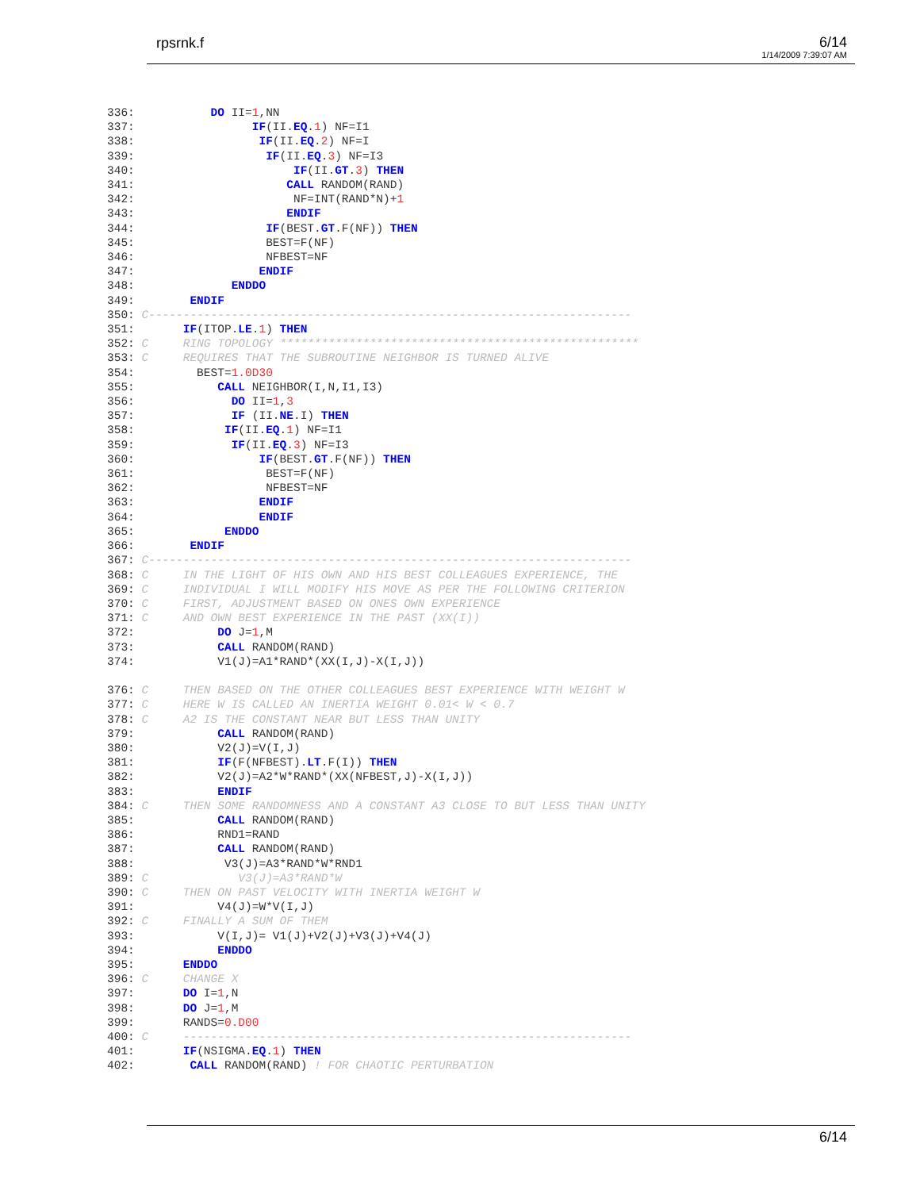rpsrnk.f 6/14
1/14/2009 7:39:07 AM
336:           DO II=1,NN
337:                 IF(II.EQ.1) NF=I1
338:                  IF(II.EQ.2) NF=I
339:                   IF(II.EQ.3) NF=I3
340:                       IF(II.GT.3) THEN
341:                      CALL RANDOM(RAND)
342:                       NF=INT(RAND*N)+1
343:                      ENDIF
344:                   IF(BEST.GT.F(NF)) THEN
345:                   BEST=F(NF)
346:                   NFBEST=NF
347:                  ENDIF
348:              ENDDO
349:        ENDIF
350: C----------------------------------------------------------------------
351:       IF(ITOP.LE.1) THEN
352: C     RING TOPOLOGY ****************************************************
353: C     REQUIRES THAT THE SUBROUTINE NEIGHBOR IS TURNED ALIVE
354:         BEST=1.0D30
355:            CALL NEIGHBOR(I,N,I1,I3)
356:              DO II=1,3
357:              IF (II.NE.I) THEN
358:             IF(II.EQ.1) NF=I1
359:              IF(II.EQ.3) NF=I3
360:                  IF(BEST.GT.F(NF)) THEN
361:                   BEST=F(NF)
362:                   NFBEST=NF
363:                  ENDIF
364:                  ENDIF
365:             ENDDO
366:        ENDIF
367: C----------------------------------------------------------------------
368: C     IN THE LIGHT OF HIS OWN AND HIS BEST COLLEAGUES EXPERIENCE, THE
369: C     INDIVIDUAL I WILL MODIFY HIS MOVE AS PER THE FOLLOWING CRITERION
370: C     FIRST, ADJUSTMENT BASED ON ONES OWN EXPERIENCE
371: C     AND OWN BEST EXPERIENCE IN THE PAST (XX(I))
372:            DO J=1,M
373:            CALL RANDOM(RAND)
374:            V1(J)=A1*RAND*(XX(I,J)-X(I,J))

376: C     THEN BASED ON THE OTHER COLLEAGUES BEST EXPERIENCE WITH WEIGHT W
377: C     HERE W IS CALLED AN INERTIA WEIGHT 0.01< W < 0.7
378: C     A2 IS THE CONSTANT NEAR BUT LESS THAN UNITY
379:            CALL RANDOM(RAND)
380:            V2(J)=V(I,J)
381:            IF(F(NFBEST).LT.F(I)) THEN
382:            V2(J)=A2*W*RAND*(XX(NFBEST,J)-X(I,J))
383:            ENDIF
384: C     THEN SOME RANDOMNESS AND A CONSTANT A3 CLOSE TO BUT LESS THAN UNITY
385:            CALL RANDOM(RAND)
386:            RND1=RAND
387:            CALL RANDOM(RAND)
388:             V3(J)=A3*RAND*W*RND1
389: C             V3(J)=A3*RAND*W
390: C     THEN ON PAST VELOCITY WITH INERTIA WEIGHT W
391:            V4(J)=W*V(I,J)
392: C     FINALLY A SUM OF THEM
393:            V(I,J)= V1(J)+V2(J)+V3(J)+V4(J)
394:            ENDDO
395:       ENDDO
396: C     CHANGE X
397:       DO I=1,N
398:       DO J=1,M
399:       RANDS=0.D00
400: C     -----------------------------------------------------------------
401:       IF(NSIGMA.EQ.1) THEN
402:        CALL RANDOM(RAND) ! FOR CHAOTIC PERTURBATION
6/14